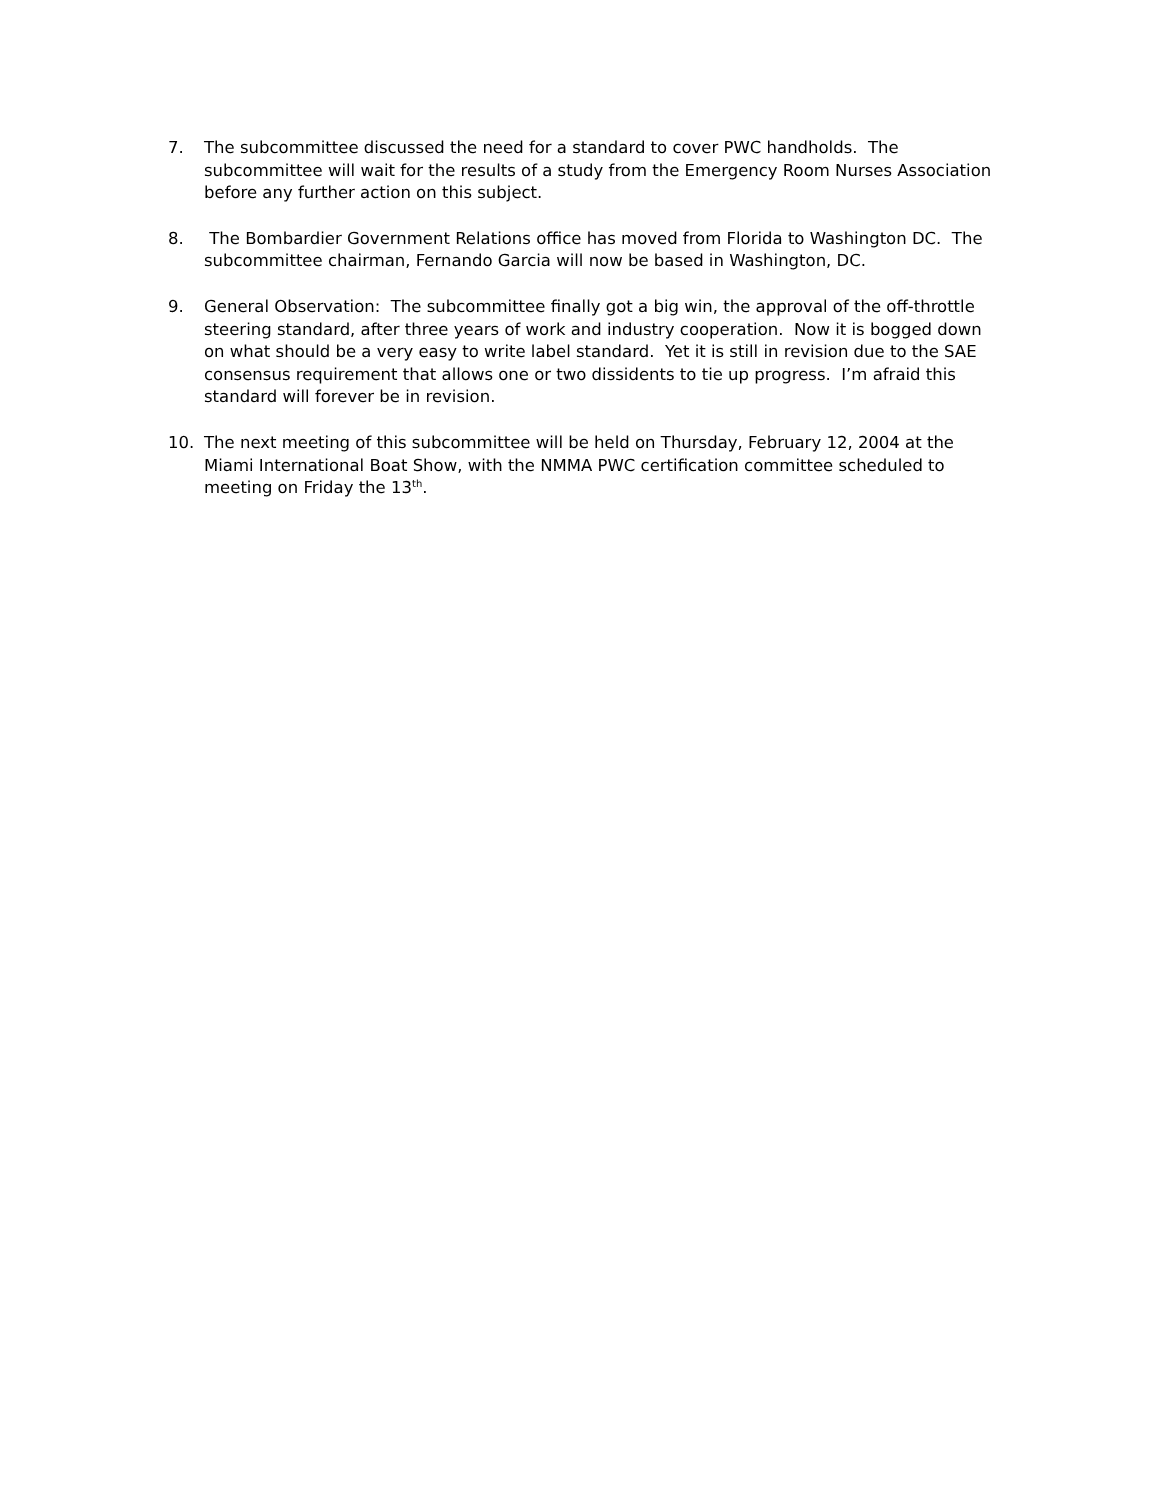7. The subcommittee discussed the need for a standard to cover PWC handholds. The subcommittee will wait for the results of a study from the Emergency Room Nurses Association before any further action on this subject.
8. The Bombardier Government Relations office has moved from Florida to Washington DC. The subcommittee chairman, Fernando Garcia will now be based in Washington, DC.
9. General Observation: The subcommittee finally got a big win, the approval of the off-throttle steering standard, after three years of work and industry cooperation. Now it is bogged down on what should be a very easy to write label standard. Yet it is still in revision due to the SAE consensus requirement that allows one or two dissidents to tie up progress. I’m afraid this standard will forever be in revision.
10. The next meeting of this subcommittee will be held on Thursday, February 12, 2004 at the Miami International Boat Show, with the NMMA PWC certification committee scheduled to meeting on Friday the 13<sup>th</sup>.